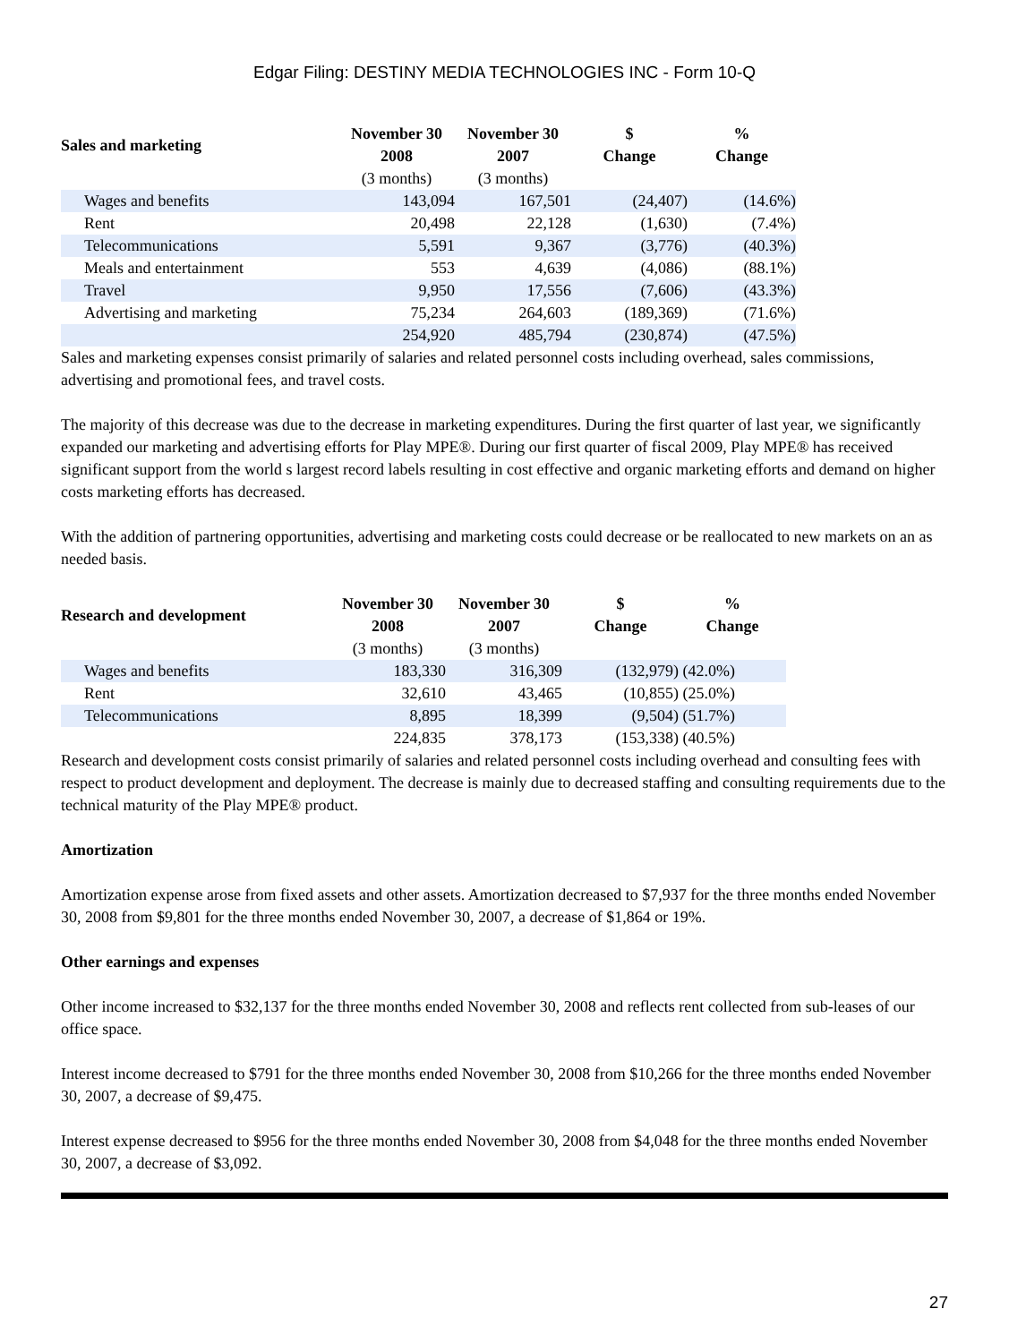Edgar Filing: DESTINY MEDIA TECHNOLOGIES INC - Form 10-Q
| Sales and marketing | November 30 2008 | November 30 2007 | $ Change | % Change |
| --- | --- | --- | --- | --- |
| | (3 months) | (3 months) | | |
| Wages and benefits | 143,094 | 167,501 | (24,407) | (14.6%) |
| Rent | 20,498 | 22,128 | (1,630) | (7.4%) |
| Telecommunications | 5,591 | 9,367 | (3,776) | (40.3%) |
| Meals and entertainment | 553 | 4,639 | (4,086) | (88.1%) |
| Travel | 9,950 | 17,556 | (7,606) | (43.3%) |
| Advertising and marketing | 75,234 | 264,603 | (189,369) | (71.6%) |
| | 254,920 | 485,794 | (230,874) | (47.5%) |
Sales and marketing expenses consist primarily of salaries and related personnel costs including overhead, sales commissions, advertising and promotional fees, and travel costs.
The majority of this decrease was due to the decrease in marketing expenditures. During the first quarter of last year, we significantly expanded our marketing and advertising efforts for Play MPE®. During our first quarter of fiscal 2009, Play MPE® has received significant support from the world s largest record labels resulting in cost effective and organic marketing efforts and demand on higher costs marketing efforts has decreased.
With the addition of partnering opportunities, advertising and marketing costs could decrease or be reallocated to new markets on an as needed basis.
| Research and development | November 30 2008 | November 30 2007 | $ Change | % Change |
| --- | --- | --- | --- | --- |
| | (3 months) | (3 months) | | |
| Wages and benefits | 183,330 | 316,309 | (132,979) | (42.0%) |
| Rent | 32,610 | 43,465 | (10,855) | (25.0%) |
| Telecommunications | 8,895 | 18,399 | (9,504) | (51.7%) |
| | 224,835 | 378,173 | (153,338) | (40.5%) |
Research and development costs consist primarily of salaries and related personnel costs including overhead and consulting fees with respect to product development and deployment. The decrease is mainly due to decreased staffing and consulting requirements due to the technical maturity of the Play MPE® product.
Amortization
Amortization expense arose from fixed assets and other assets. Amortization decreased to $7,937 for the three months ended November 30, 2008 from $9,801 for the three months ended November 30, 2007, a decrease of $1,864 or 19%.
Other earnings and expenses
Other income increased to $32,137 for the three months ended November 30, 2008 and reflects rent collected from sub-leases of our office space.
Interest income decreased to $791 for the three months ended November 30, 2008 from $10,266 for the three months ended November 30, 2007, a decrease of $9,475.
Interest expense decreased to $956 for the three months ended November 30, 2008 from $4,048 for the three months ended November 30, 2007, a decrease of $3,092.
27